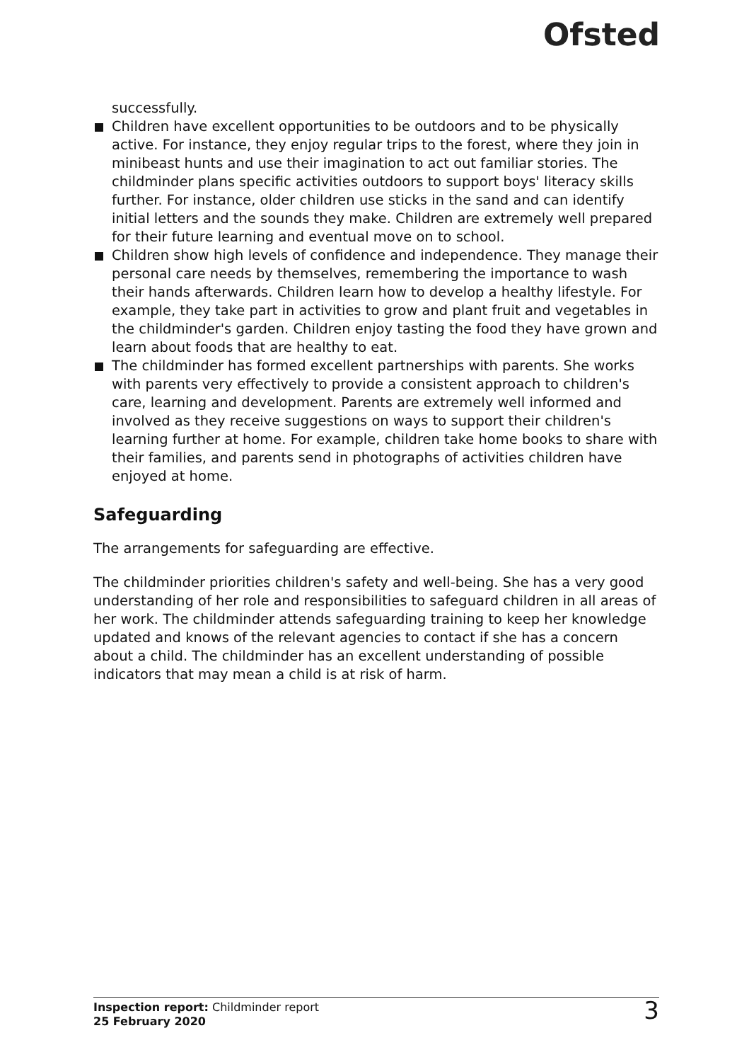Ofsted
successfully.
Children have excellent opportunities to be outdoors and to be physically active. For instance, they enjoy regular trips to the forest, where they join in minibeast hunts and use their imagination to act out familiar stories. The childminder plans specific activities outdoors to support boys' literacy skills further. For instance, older children use sticks in the sand and can identify initial letters and the sounds they make. Children are extremely well prepared for their future learning and eventual move on to school.
Children show high levels of confidence and independence. They manage their personal care needs by themselves, remembering the importance to wash their hands afterwards. Children learn how to develop a healthy lifestyle. For example, they take part in activities to grow and plant fruit and vegetables in the childminder's garden. Children enjoy tasting the food they have grown and learn about foods that are healthy to eat.
The childminder has formed excellent partnerships with parents. She works with parents very effectively to provide a consistent approach to children's care, learning and development. Parents are extremely well informed and involved as they receive suggestions on ways to support their children's learning further at home. For example, children take home books to share with their families, and parents send in photographs of activities children have enjoyed at home.
Safeguarding
The arrangements for safeguarding are effective.
The childminder priorities children's safety and well-being. She has a very good understanding of her role and responsibilities to safeguard children in all areas of her work. The childminder attends safeguarding training to keep her knowledge updated and knows of the relevant agencies to contact if she has a concern about a child. The childminder has an excellent understanding of possible indicators that may mean a child is at risk of harm.
Inspection report: Childminder report
25 February 2020
3